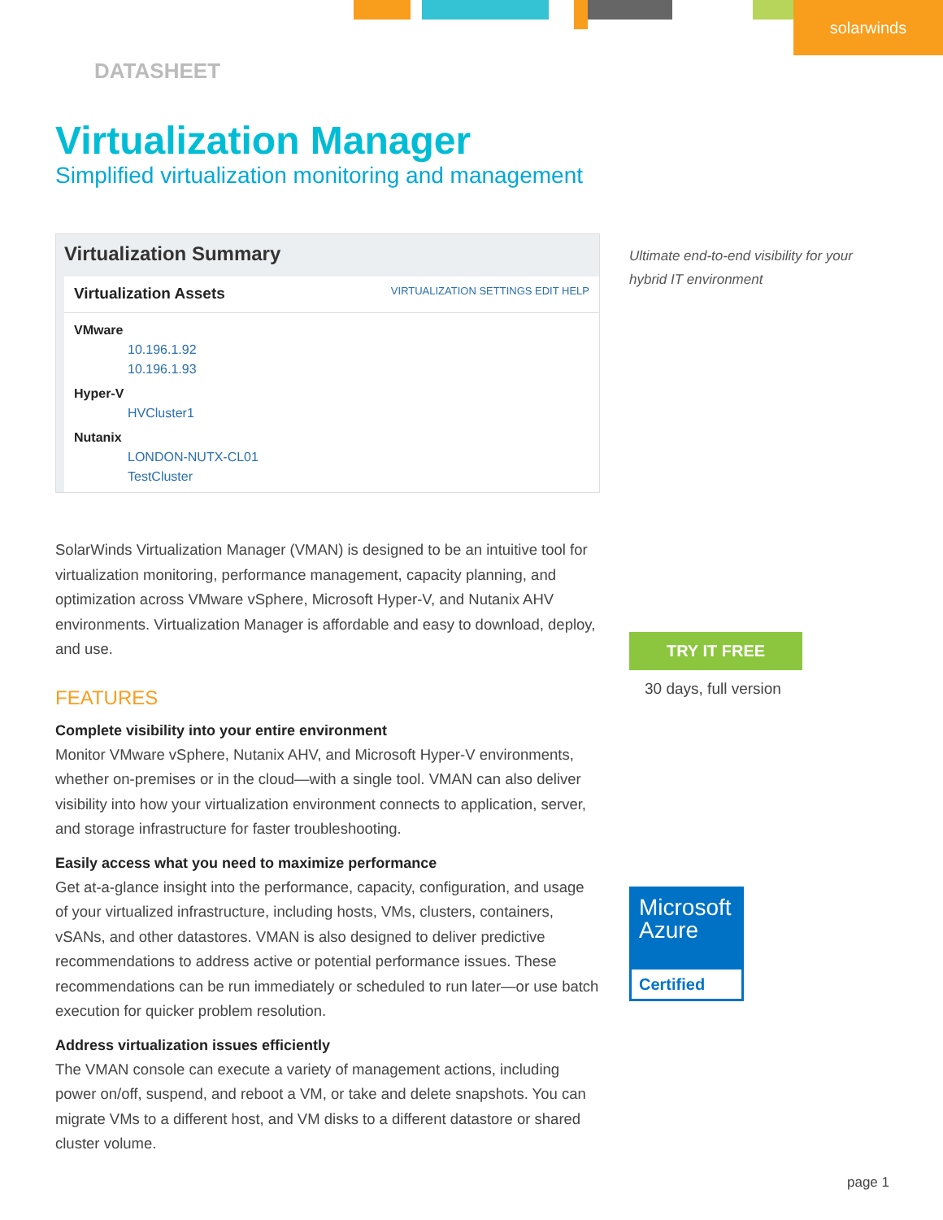solarwinds
DATASHEET
Virtualization Manager
Simplified virtualization monitoring and management
Virtualization Summary
Virtualization Assets VIRTUALIZATION SETTINGS EDIT HELP
VMware
10.196.1.92
10.196.1.93
Hyper-V
HVCluster1
Nutanix
LONDON-NUTX-CL01
TestCluster
SolarWinds Virtualization Manager (VMAN) is designed to be an intuitive tool for virtualization monitoring, performance management, capacity planning, and optimization across VMware vSphere, Microsoft Hyper-V, and Nutanix AHV environments. Virtualization Manager is affordable and easy to download, deploy, and use.
FEATURES
Complete visibility into your entire environment
Monitor VMware vSphere, Nutanix AHV, and Microsoft Hyper-V environments, whether on-premises or in the cloud—with a single tool. VMAN can also deliver visibility into how your virtualization environment connects to application, server, and storage infrastructure for faster troubleshooting.
Easily access what you need to maximize performance
Get at-a-glance insight into the performance, capacity, configuration, and usage of your virtualized infrastructure, including hosts, VMs, clusters, containers, vSANs, and other datastores. VMAN is also designed to deliver predictive recommendations to address active or potential performance issues. These recommendations can be run immediately or scheduled to run later—or use batch execution for quicker problem resolution.
Address virtualization issues efficiently
The VMAN console can execute a variety of management actions, including power on/off, suspend, and reboot a VM, or take and delete snapshots. You can migrate VMs to a different host, and VM disks to a different datastore or shared cluster volume.
Ultimate end-to-end visibility for your hybrid IT environment
TRY IT FREE
30 days, full version
Microsoft Azure
Certified
page 1